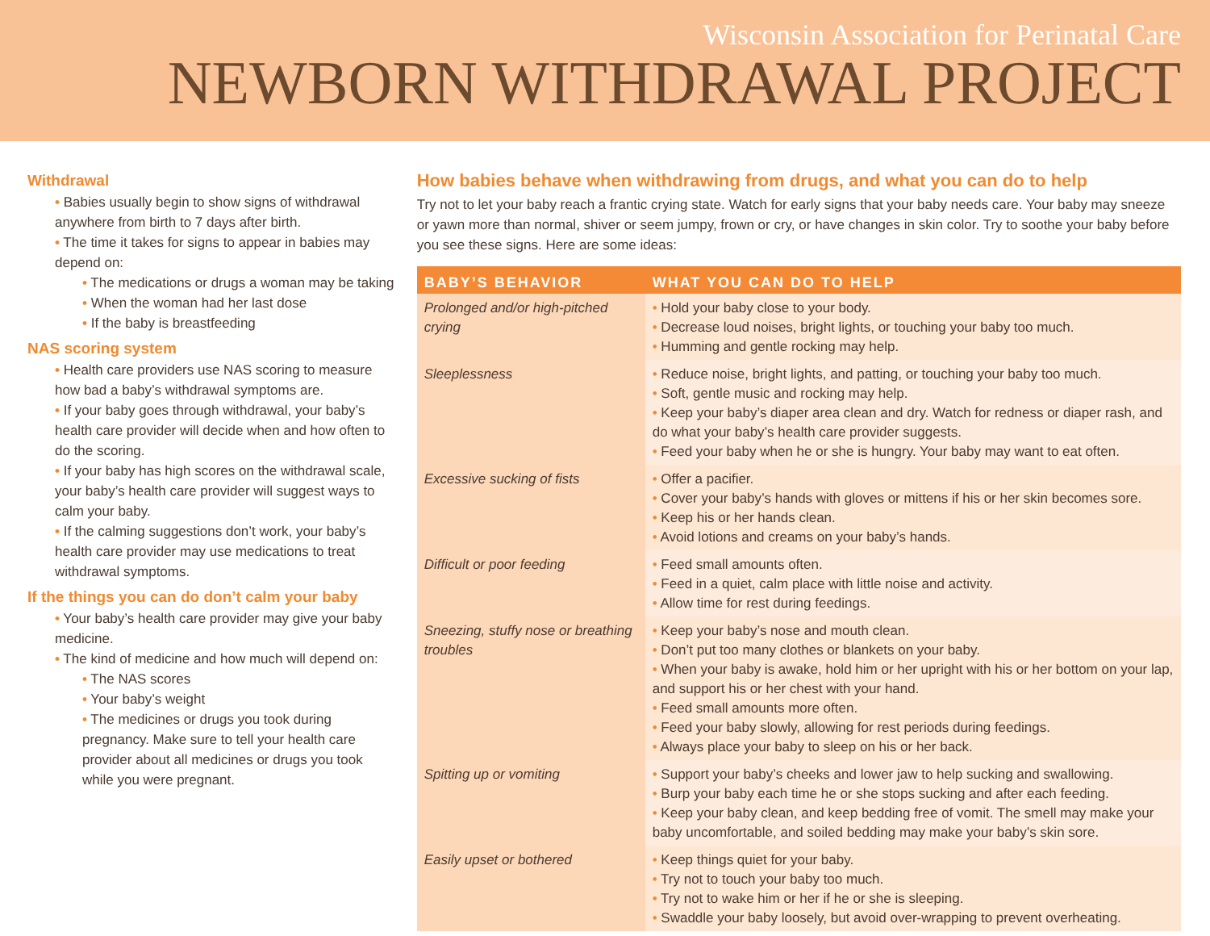Wisconsin Association for Perinatal Care
NEWBORN WITHDRAWAL PROJECT
Withdrawal
• Babies usually begin to show signs of withdrawal anywhere from birth to 7 days after birth.
• The time it takes for signs to appear in babies may depend on:
• The medications or drugs a woman may be taking
• When the woman had her last dose
• If the baby is breastfeeding
NAS scoring system
• Health care providers use NAS scoring to measure how bad a baby’s withdrawal symptoms are.
• If your baby goes through withdrawal, your baby’s health care provider will decide when and how often to do the scoring.
• If your baby has high scores on the withdrawal scale, your baby’s health care provider will suggest ways to calm your baby.
• If the calming suggestions don’t work, your baby’s health care provider may use medications to treat withdrawal symptoms.
If the things you can do don’t calm your baby
• Your baby’s health care provider may give your baby medicine.
• The kind of medicine and how much will depend on:
• The NAS scores
• Your baby’s weight
• The medicines or drugs you took during pregnancy. Make sure to tell your health care provider about all medicines or drugs you took while you were pregnant.
How babies behave when withdrawing from drugs, and what you can do to help
Try not to let your baby reach a frantic crying state. Watch for early signs that your baby needs care. Your baby may sneeze or yawn more than normal, shiver or seem jumpy, frown or cry, or have changes in skin color. Try to soothe your baby before you see these signs. Here are some ideas:
| BABY’S BEHAVIOR | WHAT YOU CAN DO TO HELP |
| --- | --- |
| Prolonged and/or high-pitched crying | • Hold your baby close to your body. • Decrease loud noises, bright lights, or touching your baby too much. • Humming and gentle rocking may help. |
| Sleeplessness | • Reduce noise, bright lights, and patting, or touching your baby too much. • Soft, gentle music and rocking may help. • Keep your baby’s diaper area clean and dry. Watch for redness or diaper rash, and do what your baby’s health care provider suggests. • Feed your baby when he or she is hungry. Your baby may want to eat often. |
| Excessive sucking of fists | • Offer a pacifier. • Cover your baby’s hands with gloves or mittens if his or her skin becomes sore. • Keep his or her hands clean. • Avoid lotions and creams on your baby’s hands. |
| Difficult or poor feeding | • Feed small amounts often. • Feed in a quiet, calm place with little noise and activity. • Allow time for rest during feedings. |
| Sneezing, stuffy nose or breathing troubles | • Keep your baby’s nose and mouth clean. • Don’t put too many clothes or blankets on your baby. • When your baby is awake, hold him or her upright with his or her bottom on your lap, and support his or her chest with your hand. • Feed small amounts more often. • Feed your baby slowly, allowing for rest periods during feedings. • Always place your baby to sleep on his or her back. |
| Spitting up or vomiting | • Support your baby’s cheeks and lower jaw to help sucking and swallowing. • Burp your baby each time he or she stops sucking and after each feeding. • Keep your baby clean, and keep bedding free of vomit. The smell may make your baby uncomfortable, and soiled bedding may make your baby’s skin sore. |
| Easily upset or bothered | • Keep things quiet for your baby. • Try not to touch your baby too much. • Try not to wake him or her if he or she is sleeping. • Swaddle your baby loosely, but avoid over-wrapping to prevent overheating. |